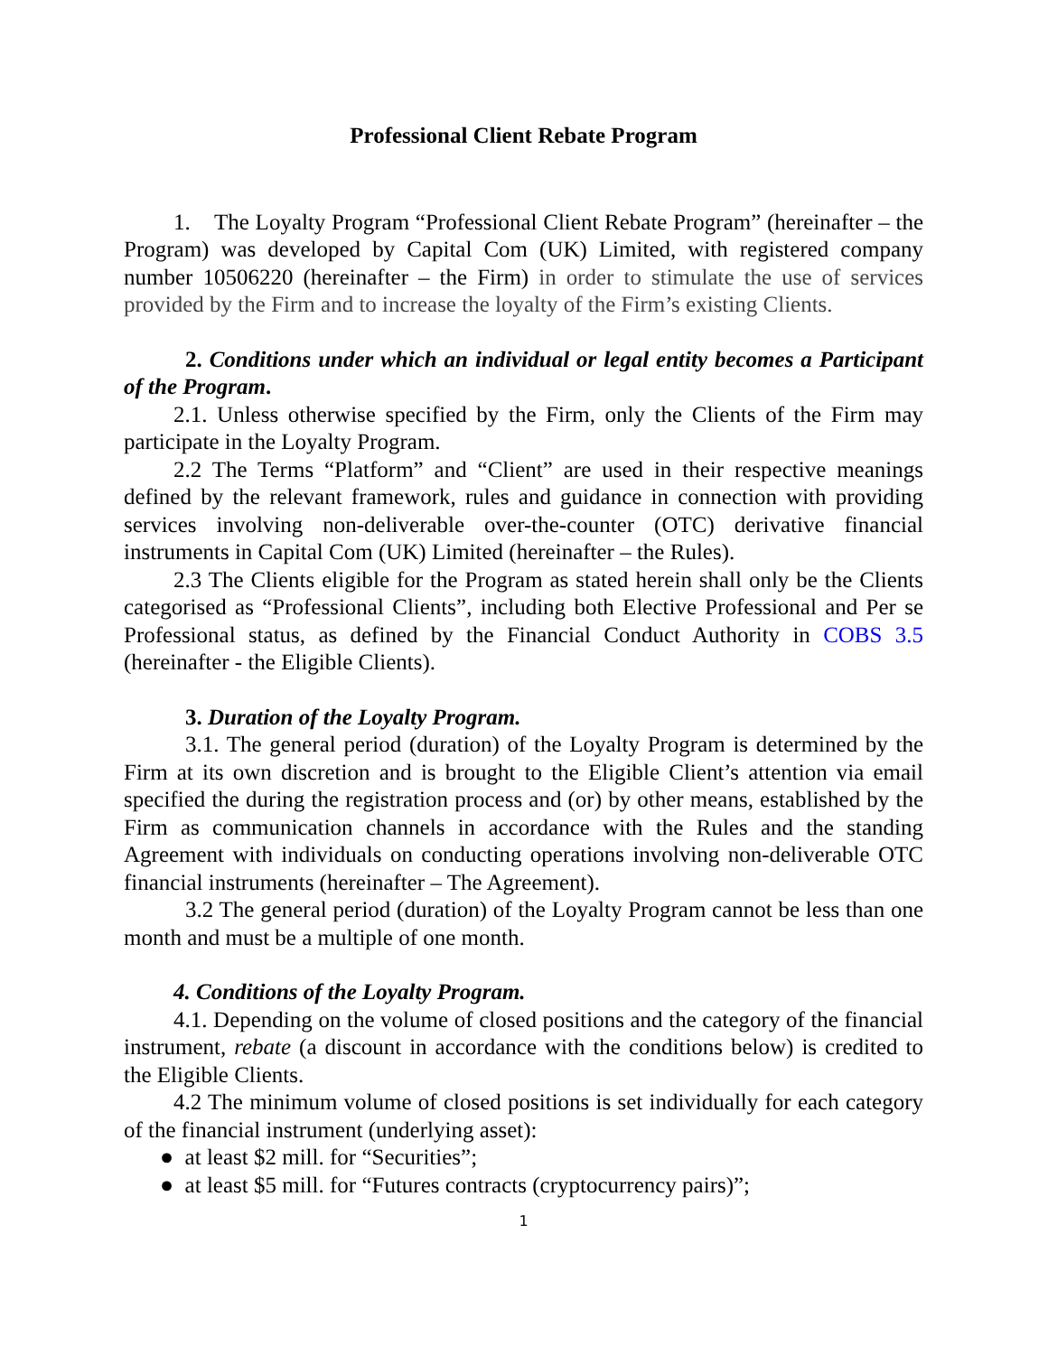Professional Client Rebate Program
1. The Loyalty Program “Professional Client Rebate Program” (hereinafter – the Program) was developed by Capital Com (UK) Limited, with registered company number 10506220 (hereinafter – the Firm) in order to stimulate the use of services provided by the Firm and to increase the loyalty of the Firm’s existing Clients.
2. Conditions under which an individual or legal entity becomes a Participant of the Program.
2.1. Unless otherwise specified by the Firm, only the Clients of the Firm may participate in the Loyalty Program.
2.2 The Terms “Platform” and “Client” are used in their respective meanings defined by the relevant framework, rules and guidance in connection with providing services involving non-deliverable over-the-counter (OTC) derivative financial instruments in Capital Com (UK) Limited (hereinafter – the Rules).
2.3 The Clients eligible for the Program as stated herein shall only be the Clients categorised as “Professional Clients”, including both Elective Professional and Per se Professional status, as defined by the Financial Conduct Authority in COBS 3.5 (hereinafter - the Eligible Clients).
3. Duration of the Loyalty Program.
3.1. The general period (duration) of the Loyalty Program is determined by the Firm at its own discretion and is brought to the Eligible Client’s attention via email specified the during the registration process and (or) by other means, established by the Firm as communication channels in accordance with the Rules and the standing Agreement with individuals on conducting operations involving non-deliverable OTC financial instruments (hereinafter – The Agreement).
3.2 The general period (duration) of the Loyalty Program cannot be less than one month and must be a multiple of one month.
4. Conditions of the Loyalty Program.
4.1. Depending on the volume of closed positions and the category of the financial instrument, rebate (a discount in accordance with the conditions below) is credited to the Eligible Clients.
4.2 The minimum volume of closed positions is set individually for each category of the financial instrument (underlying asset):
● at least $2 mill. for “Securities”;
● at least $5 mill. for “Futures contracts (cryptocurrency pairs)”;
1